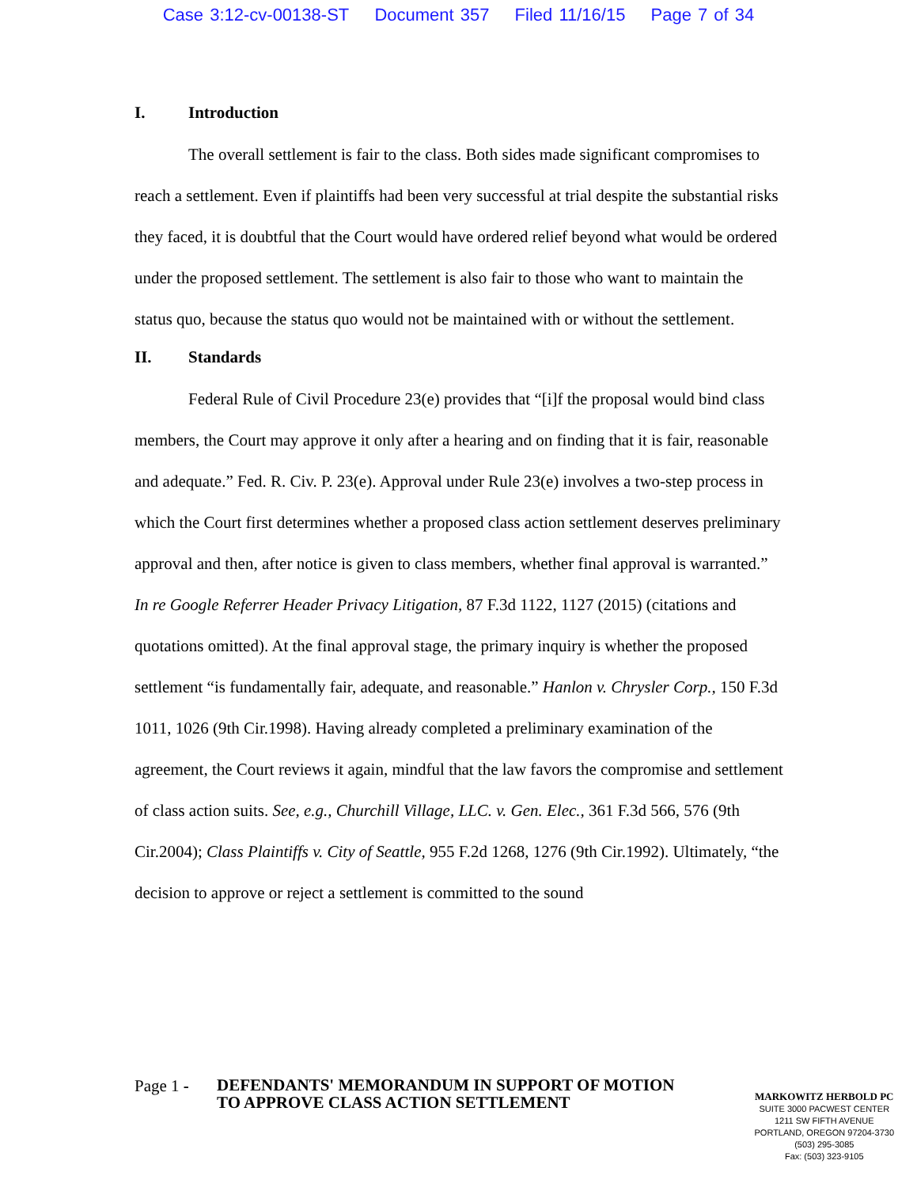Case 3:12-cv-00138-ST Document 357 Filed 11/16/15 Page 7 of 34
I. Introduction
The overall settlement is fair to the class. Both sides made significant compromises to reach a settlement. Even if plaintiffs had been very successful at trial despite the substantial risks they faced, it is doubtful that the Court would have ordered relief beyond what would be ordered under the proposed settlement. The settlement is also fair to those who want to maintain the status quo, because the status quo would not be maintained with or without the settlement.
II. Standards
Federal Rule of Civil Procedure 23(e) provides that “[i]f the proposal would bind class members, the Court may approve it only after a hearing and on finding that it is fair, reasonable and adequate.” Fed. R. Civ. P. 23(e). Approval under Rule 23(e) involves a two-step process in which the Court first determines whether a proposed class action settlement deserves preliminary approval and then, after notice is given to class members, whether final approval is warranted.” In re Google Referrer Header Privacy Litigation, 87 F.3d 1122, 1127 (2015) (citations and quotations omitted). At the final approval stage, the primary inquiry is whether the proposed settlement “is fundamentally fair, adequate, and reasonable.” Hanlon v. Chrysler Corp., 150 F.3d 1011, 1026 (9th Cir.1998). Having already completed a preliminary examination of the agreement, the Court reviews it again, mindful that the law favors the compromise and settlement of class action suits. See, e.g., Churchill Village, LLC. v. Gen. Elec., 361 F.3d 566, 576 (9th Cir.2004); Class Plaintiffs v. City of Seattle, 955 F.2d 1268, 1276 (9th Cir.1992). Ultimately, “the decision to approve or reject a settlement is committed to the sound
Page 1 -
DEFENDANTS' MEMORANDUM IN SUPPORT OF MOTION TO APPROVE CLASS ACTION SETTLEMENT
MARKOWITZ HERBOLD PC
SUITE 3000 PACWEST CENTER
1211 SW FIFTH AVENUE
PORTLAND, OREGON 97204-3730
(503) 295-3085
Fax: (503) 323-9105